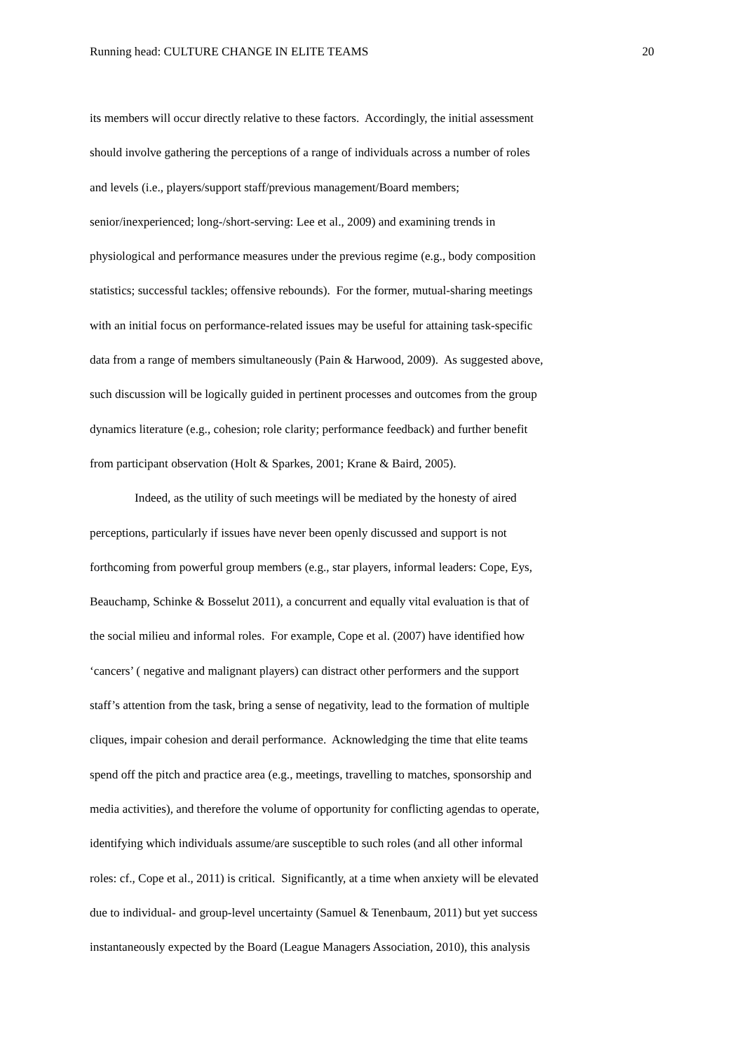Running head: CULTURE CHANGE IN ELITE TEAMS 20
its members will occur directly relative to these factors. Accordingly, the initial assessment
should involve gathering the perceptions of a range of individuals across a number of roles
and levels (i.e., players/support staff/previous management/Board members;
senior/inexperienced; long-/short-serving: Lee et al., 2009) and examining trends in
physiological and performance measures under the previous regime (e.g., body composition
statistics; successful tackles; offensive rebounds). For the former, mutual-sharing meetings
with an initial focus on performance-related issues may be useful for attaining task-specific
data from a range of members simultaneously (Pain & Harwood, 2009). As suggested above,
such discussion will be logically guided in pertinent processes and outcomes from the group
dynamics literature (e.g., cohesion; role clarity; performance feedback) and further benefit
from participant observation (Holt & Sparkes, 2001; Krane & Baird, 2005).
Indeed, as the utility of such meetings will be mediated by the honesty of aired
perceptions, particularly if issues have never been openly discussed and support is not
forthcoming from powerful group members (e.g., star players, informal leaders: Cope, Eys,
Beauchamp, Schinke & Bosselut 2011), a concurrent and equally vital evaluation is that of
the social milieu and informal roles. For example, Cope et al. (2007) have identified how
‘cancers’ ( negative and malignant players) can distract other performers and the support
staff’s attention from the task, bring a sense of negativity, lead to the formation of multiple
cliques, impair cohesion and derail performance. Acknowledging the time that elite teams
spend off the pitch and practice area (e.g., meetings, travelling to matches, sponsorship and
media activities), and therefore the volume of opportunity for conflicting agendas to operate,
identifying which individuals assume/are susceptible to such roles (and all other informal
roles: cf., Cope et al., 2011) is critical. Significantly, at a time when anxiety will be elevated
due to individual- and group-level uncertainty (Samuel & Tenenbaum, 2011) but yet success
instantaneously expected by the Board (League Managers Association, 2010), this analysis